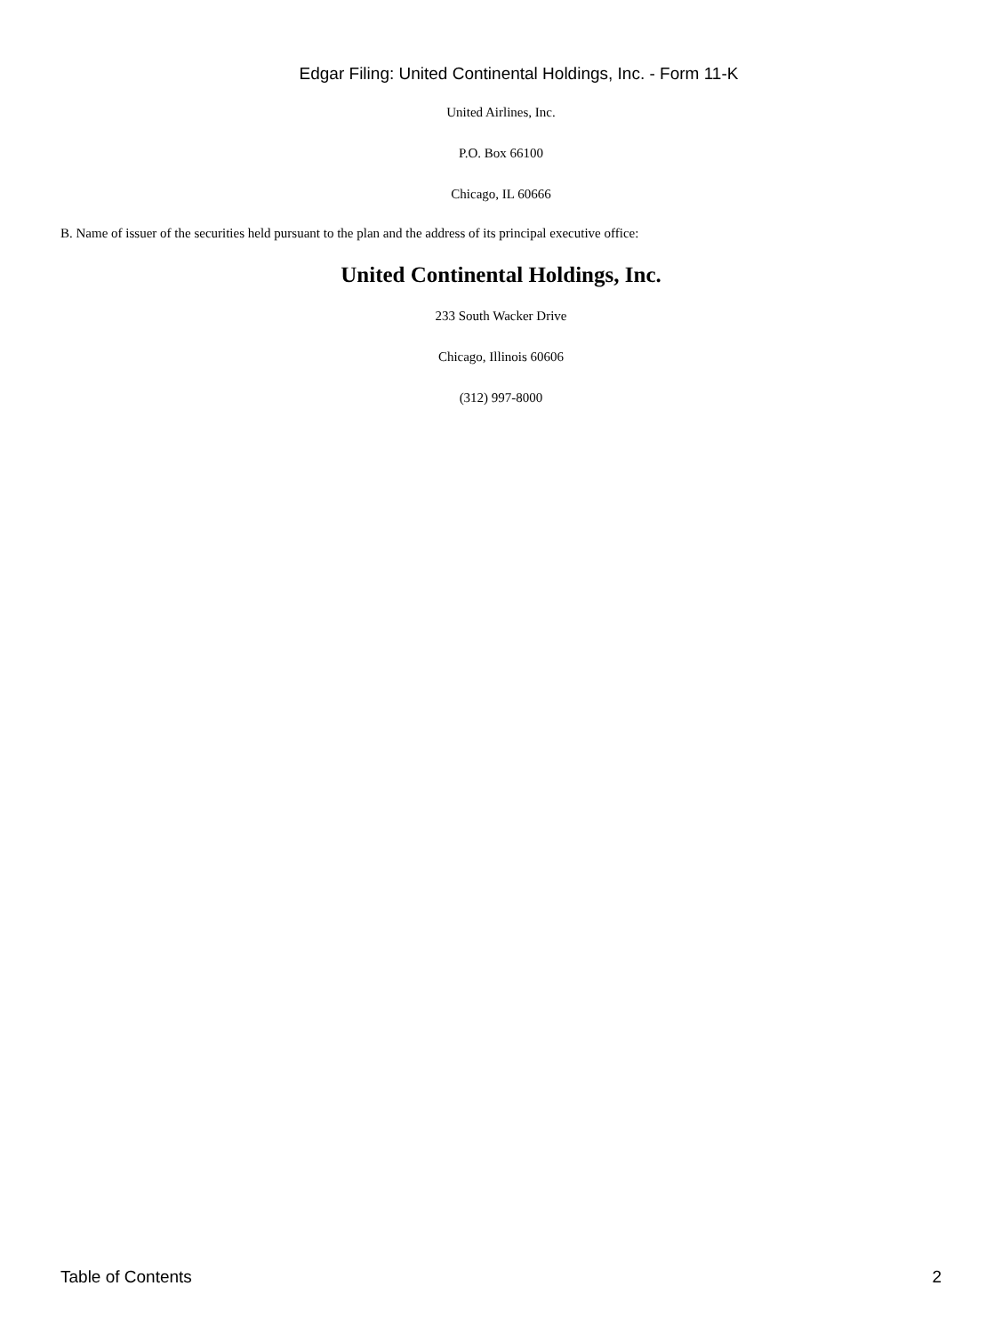Edgar Filing: United Continental Holdings, Inc. - Form 11-K
United Airlines, Inc.
P.O. Box 66100
Chicago, IL 60666
B. Name of issuer of the securities held pursuant to the plan and the address of its principal executive office:
United Continental Holdings, Inc.
233 South Wacker Drive
Chicago, Illinois 60606
(312) 997-8000
Table of Contents 2